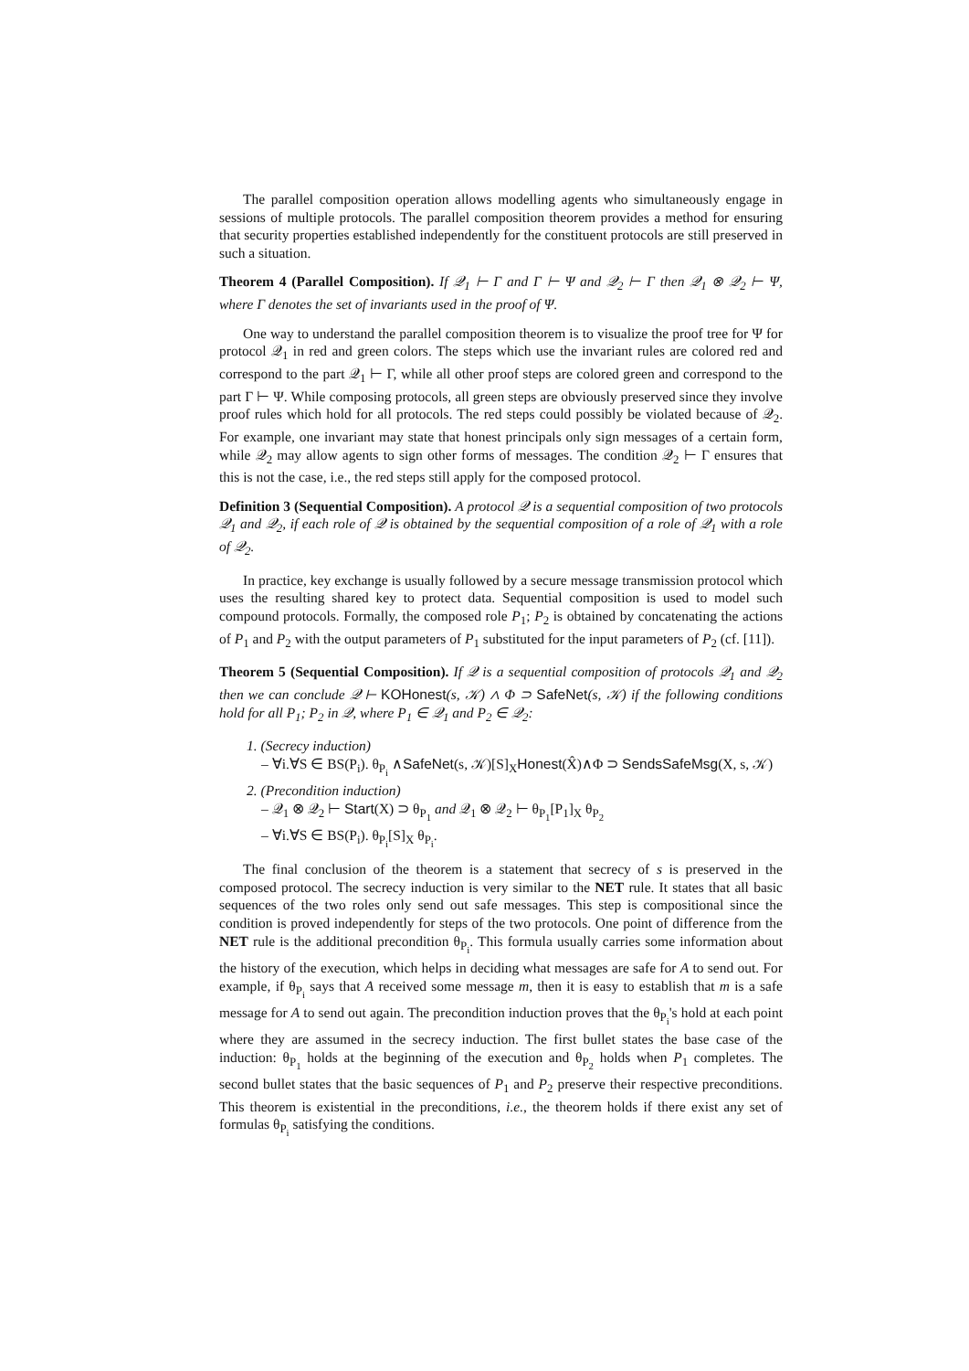The parallel composition operation allows modelling agents who simultaneously engage in sessions of multiple protocols. The parallel composition theorem provides a method for ensuring that security properties established independently for the constituent protocols are still preserved in such a situation.
Theorem 4 (Parallel Composition). If 𝒬<sub>1</sub> ⊢ Γ and Γ ⊢ Ψ and 𝒬<sub>2</sub> ⊢ Γ then 𝒬<sub>1</sub> ⊗ 𝒬<sub>2</sub> ⊢ Ψ, where Γ denotes the set of invariants used in the proof of Ψ.
One way to understand the parallel composition theorem is to visualize the proof tree for Ψ for protocol 𝒬<sub>1</sub> in red and green colors. The steps which use the invariant rules are colored red and correspond to the part 𝒬<sub>1</sub> ⊢ Γ, while all other proof steps are colored green and correspond to the part Γ ⊢ Ψ. While composing protocols, all green steps are obviously preserved since they involve proof rules which hold for all protocols. The red steps could possibly be violated because of 𝒬<sub>2</sub>. For example, one invariant may state that honest principals only sign messages of a certain form, while 𝒬<sub>2</sub> may allow agents to sign other forms of messages. The condition 𝒬<sub>2</sub> ⊢ Γ ensures that this is not the case, i.e., the red steps still apply for the composed protocol.
Definition 3 (Sequential Composition). A protocol 𝒬 is a sequential composition of two protocols 𝒬<sub>1</sub> and 𝒬<sub>2</sub>, if each role of 𝒬 is obtained by the sequential composition of a role of 𝒬<sub>1</sub> with a role of 𝒬<sub>2</sub>.
In practice, key exchange is usually followed by a secure message transmission protocol which uses the resulting shared key to protect data. Sequential composition is used to model such compound protocols. Formally, the composed role P<sub>1</sub>; P<sub>2</sub> is obtained by concatenating the actions of P<sub>1</sub> and P<sub>2</sub> with the output parameters of P<sub>1</sub> substituted for the input parameters of P<sub>2</sub> (cf. [11]).
Theorem 5 (Sequential Composition). If 𝒬 is a sequential composition of protocols 𝒬<sub>1</sub> and 𝒬<sub>2</sub> then we can conclude 𝒬 ⊢ KOHonest(s, 𝒦) ∧ Φ ⊃ SafeNet(s, 𝒦) if the following conditions hold for all P<sub>1</sub>; P<sub>2</sub> in 𝒬, where P<sub>1</sub> ∈ 𝒬<sub>1</sub> and P<sub>2</sub> ∈ 𝒬<sub>2</sub>:
1. (Secrecy induction)
– ∀i.∀S ∈ BS(P<sub>i</sub>). θ<sub>P<sub>i</sub></sub> ∧SafeNet(s, 𝒦)[S]<sub>X</sub>Honest(X̂)∧Φ ⊃ SendsSafeMsg(X, s, 𝒦)
2. (Precondition induction)
– 𝒬<sub>1</sub> ⊗ 𝒬<sub>2</sub> ⊢ Start(X) ⊃ θ<sub>P<sub>1</sub></sub> and 𝒬<sub>1</sub> ⊗ 𝒬<sub>2</sub> ⊢ θ<sub>P<sub>1</sub></sub>[P<sub>1</sub>]<sub>X</sub> θ<sub>P<sub>2</sub></sub>
– ∀i.∀S ∈ BS(P<sub>i</sub>). θ<sub>P<sub>i</sub></sub>[S]<sub>X</sub> θ<sub>P<sub>i</sub></sub>.
The final conclusion of the theorem is a statement that secrecy of s is preserved in the composed protocol. The secrecy induction is very similar to the NET rule. It states that all basic sequences of the two roles only send out safe messages. This step is compositional since the condition is proved independently for steps of the two protocols. One point of difference from the NET rule is the additional precondition θ<sub>P<sub>i</sub></sub>. This formula usually carries some information about the history of the execution, which helps in deciding what messages are safe for A to send out. For example, if θ<sub>P<sub>i</sub></sub> says that A received some message m, then it is easy to establish that m is a safe message for A to send out again. The precondition induction proves that the θ<sub>P<sub>i</sub></sub>'s hold at each point where they are assumed in the secrecy induction. The first bullet states the base case of the induction: θ<sub>P<sub>1</sub></sub> holds at the beginning of the execution and θ<sub>P<sub>2</sub></sub> holds when P<sub>1</sub> completes. The second bullet states that the basic sequences of P<sub>1</sub> and P<sub>2</sub> preserve their respective preconditions. This theorem is existential in the preconditions, i.e., the theorem holds if there exist any set of formulas θ<sub>P<sub>i</sub></sub> satisfying the conditions.